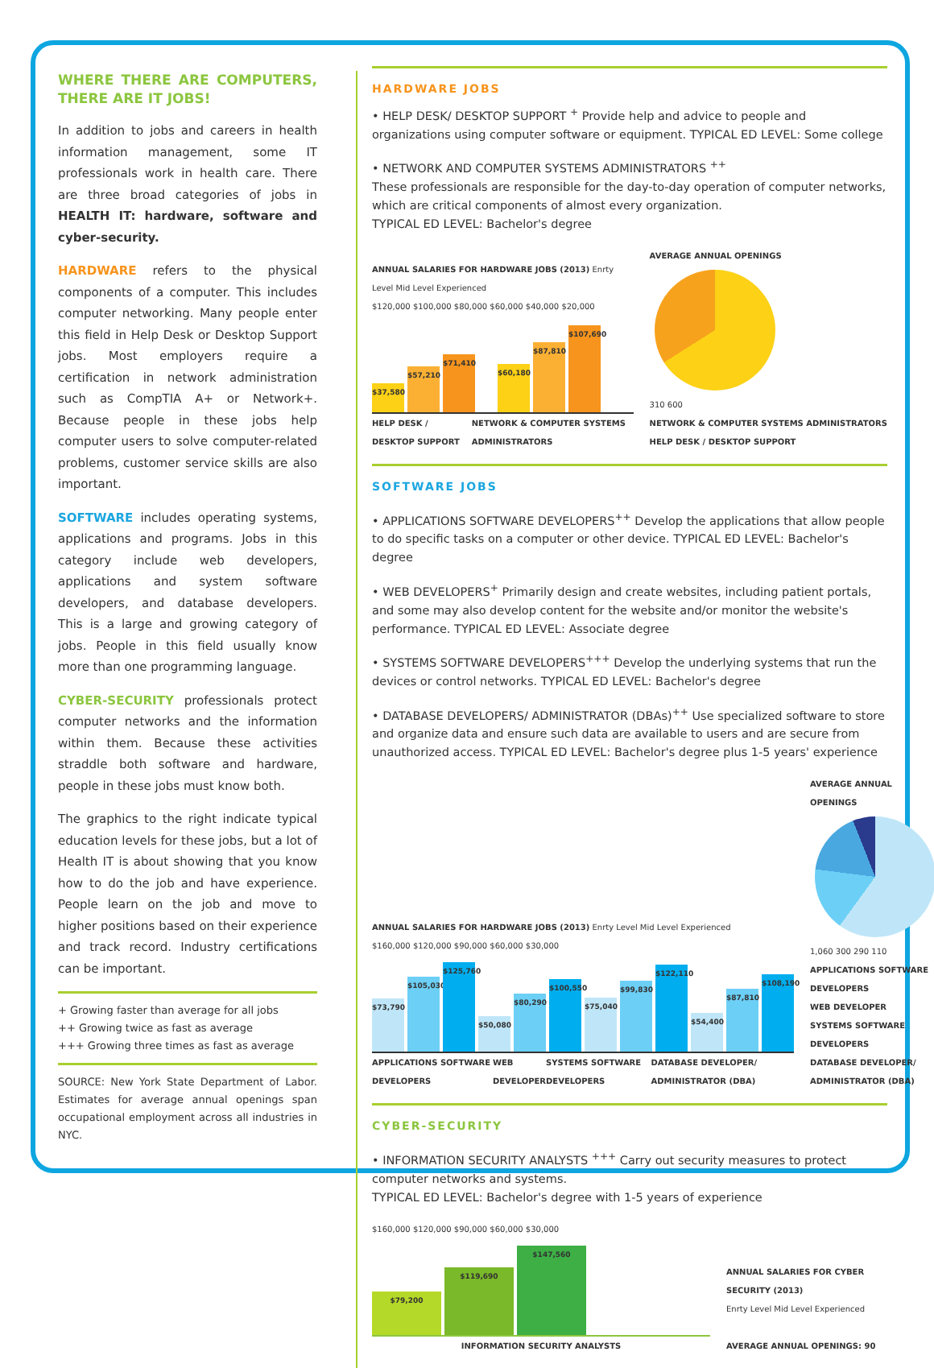WHERE THERE ARE COMPUTERS, THERE ARE IT JOBS!
In addition to jobs and careers in health information management, some IT professionals work in health care. There are three broad categories of jobs in HEALTH IT: hardware, software and cyber-security.
HARDWARE refers to the physical components of a computer. This includes computer networking. Many people enter this field in Help Desk or Desktop Support jobs. Most employers require a certification in network administration such as CompTIA A+ or Network+. Because people in these jobs help computer users to solve computer-related problems, customer service skills are also important.
SOFTWARE includes operating systems, applications and programs. Jobs in this category include web developers, applications and system software developers, and database developers. This is a large and growing category of jobs. People in this field usually know more than one programming language.
CYBER-SECURITY professionals protect computer networks and the information within them. Because these activities straddle both software and hardware, people in these jobs must know both.
The graphics to the right indicate typical education levels for these jobs, but a lot of Health IT is about showing that you know how to do the job and have experience. People learn on the job and move to higher positions based on their experience and track record. Industry certifications can be important.
+ Growing faster than average for all jobs
++ Growing twice as fast as average
+++ Growing three times as fast as average
SOURCE: New York State Department of Labor. Estimates for average annual openings span occupational employment across all industries in NYC.
HARDWARE JOBS
• HELP DESK/ DESKTOP SUPPORT <sup>+</sup> Provide help and advice to people and organizations using computer software or equipment. TYPICAL ED LEVEL: Some college
• NETWORK AND COMPUTER SYSTEMS ADMINISTRATORS <sup>++</sup>
These professionals are responsible for the day-to-day operation of computer networks, which are critical components of almost every organization.
TYPICAL ED LEVEL: Bachelor's degree
ANNUAL SALARIES FOR HARDWARE JOBS (2013) Enrty Level Mid Level Experienced
$120,000 $100,000 $80,000 $60,000 $40,000 $20,000
$37,580
$57,210
$71,410
$60,180
$87,810
$107,690
HELP DESK / DESKTOP SUPPORT NETWORK & COMPUTER SYSTEMS ADMINISTRATORS
AVERAGE ANNUAL OPENINGS
310 600
NETWORK & COMPUTER SYSTEMS ADMINISTRATORS
HELP DESK / DESKTOP SUPPORT
SOFTWARE JOBS
• APPLICATIONS SOFTWARE DEVELOPERS<sup>++</sup> Develop the applications that allow people to do specific tasks on a computer or other device. TYPICAL ED LEVEL: Bachelor's degree
• WEB DEVELOPERS<sup>+</sup> Primarily design and create websites, including patient portals, and some may also develop content for the website and/or monitor the website's performance. TYPICAL ED LEVEL: Associate degree
• SYSTEMS SOFTWARE DEVELOPERS<sup>+++</sup> Develop the underlying systems that run the devices or control networks. TYPICAL ED LEVEL: Bachelor's degree
• DATABASE DEVELOPERS/ ADMINISTRATOR (DBAs)<sup>++</sup> Use specialized software to store and organize data and ensure such data are available to users and are secure from unauthorized access. TYPICAL ED LEVEL: Bachelor's degree plus 1-5 years' experience
ANNUAL SALARIES FOR HARDWARE JOBS (2013) Enrty Level Mid Level Experienced
$160,000 $120,000 $90,000 $60,000 $30,000
$73,790
$105,030
$125,760
$50,080
$80,290
$100,550
$75,040
$99,830
$122,110
$54,400
$87,810
$108,190
APPLICATIONS SOFTWARE DEVELOPERS WEB DEVELOPER SYSTEMS SOFTWARE DEVELOPERS DATABASE DEVELOPER/ ADMINISTRATOR (DBA)
AVERAGE ANNUAL OPENINGS
1,060 300 290 110
APPLICATIONS SOFTWARE DEVELOPERS
WEB DEVELOPER
SYSTEMS SOFTWARE DEVELOPERS
DATABASE DEVELOPER/ ADMINISTRATOR (DBA)
CYBER-SECURITY
• INFORMATION SECURITY ANALYSTS <sup>+++</sup> Carry out security measures to protect computer networks and systems.
TYPICAL ED LEVEL: Bachelor's degree with 1-5 years of experience
$160,000 $120,000 $90,000 $60,000 $30,000
$79,200
$119,690
$147,560
INFORMATION SECURITY ANALYSTS
ANNUAL SALARIES FOR CYBER SECURITY (2013)
Enrty Level Mid Level Experienced
AVERAGE ANNUAL OPENINGS: 90